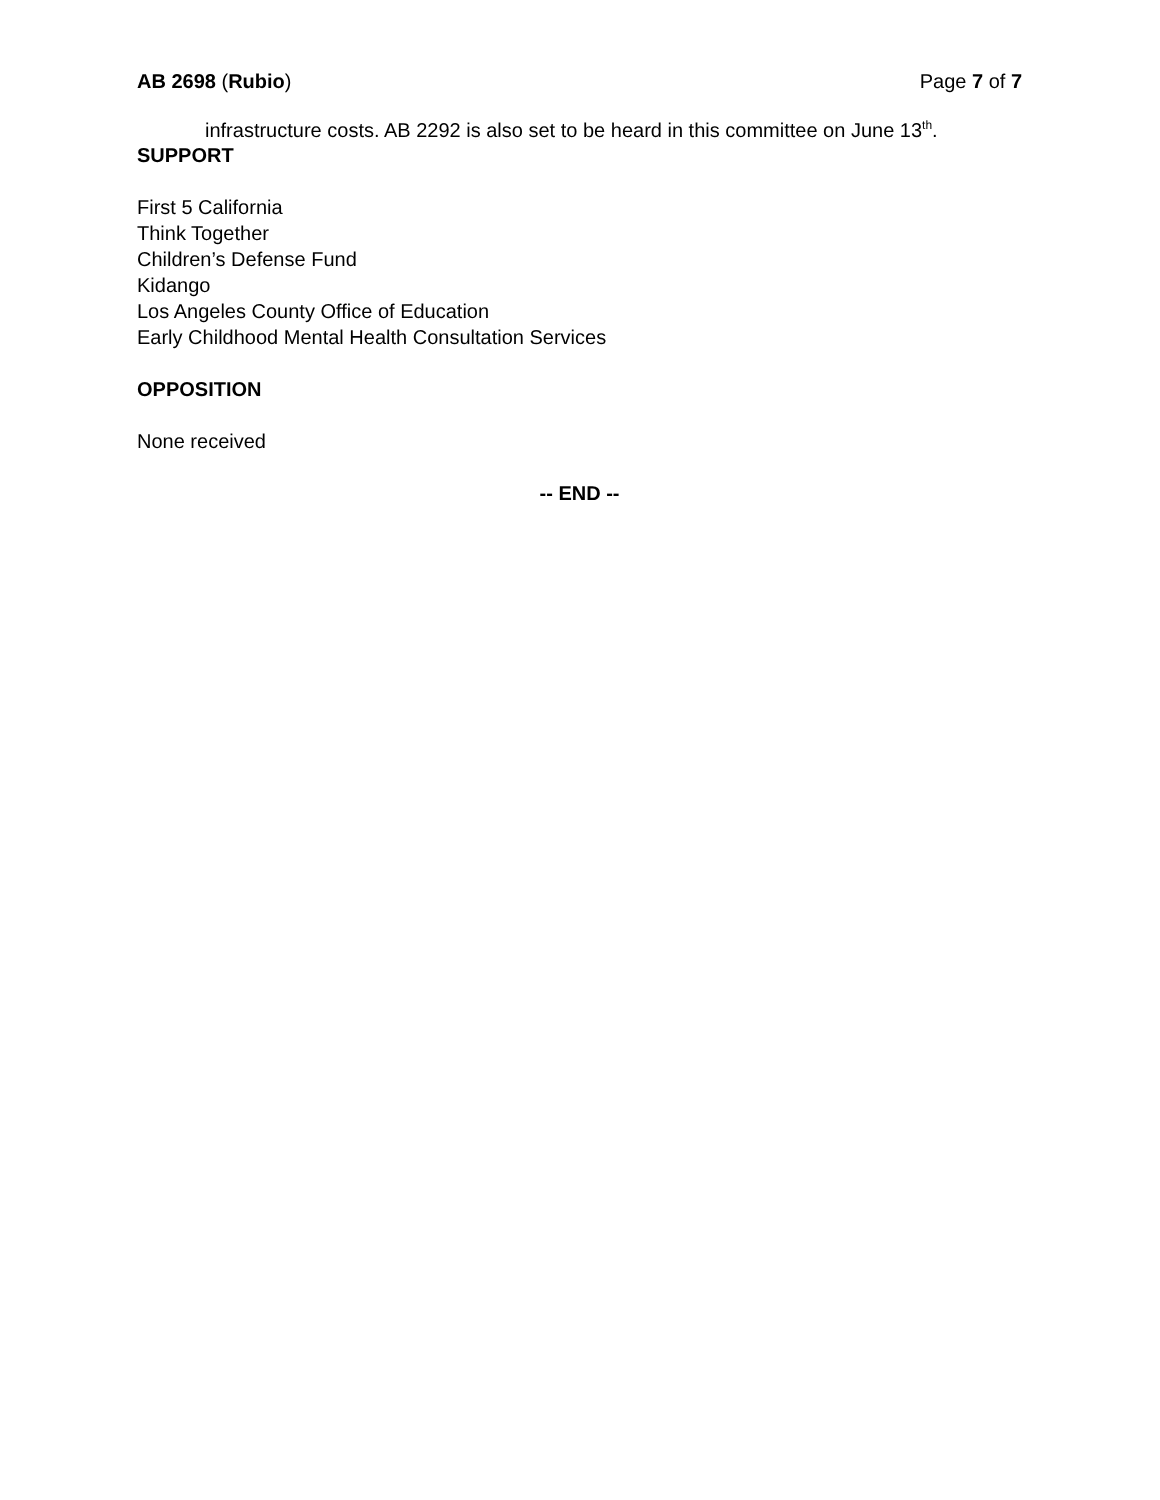AB 2698 (Rubio) Page 7 of 7
infrastructure costs. AB 2292 is also set to be heard in this committee on June 13<sup>th</sup>.
SUPPORT
First 5 California
Think Together
Children’s Defense Fund
Kidango
Los Angeles County Office of Education
Early Childhood Mental Health Consultation Services
OPPOSITION
None received
-- END --